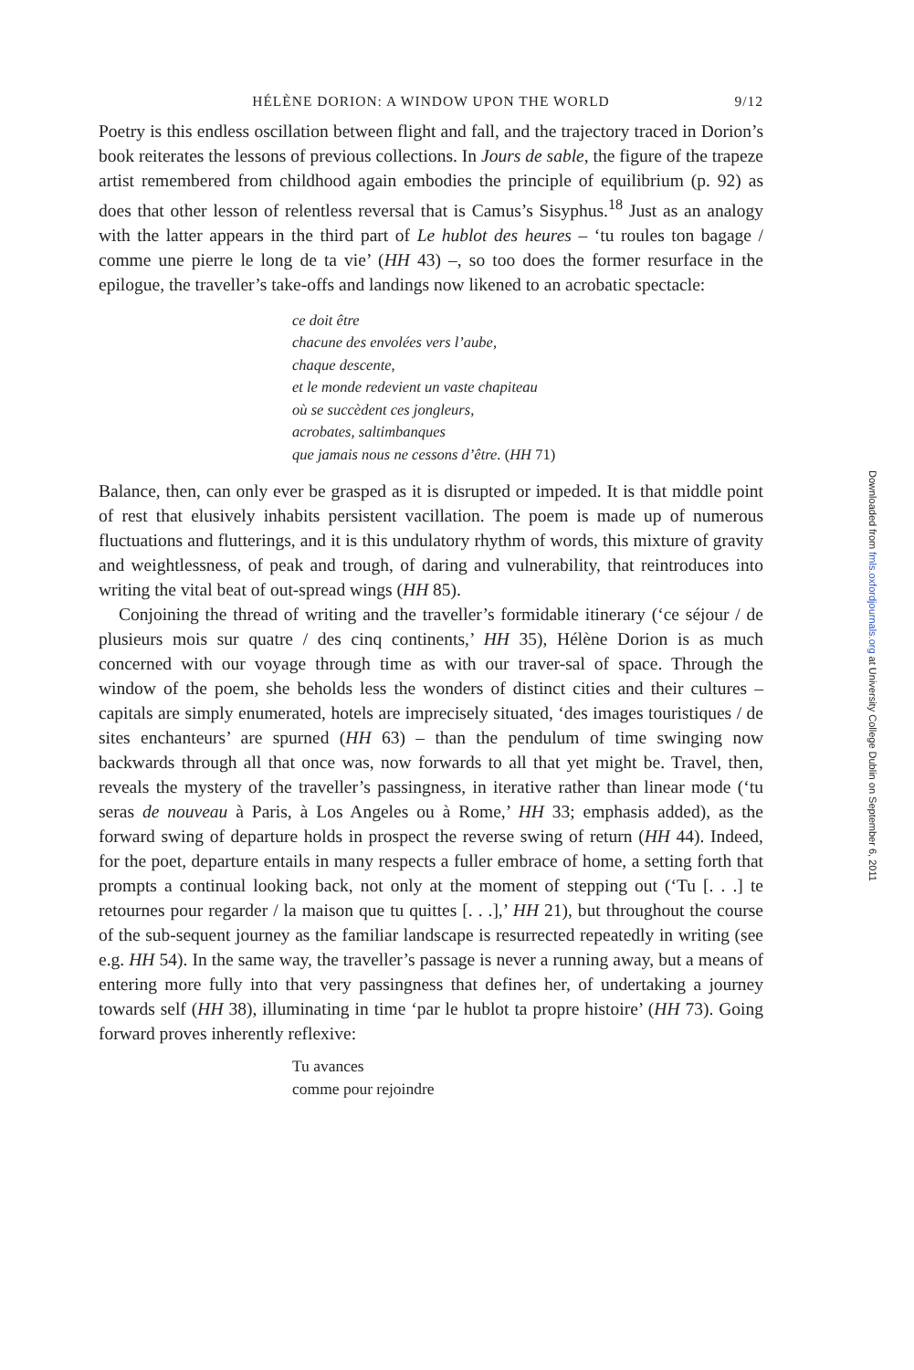HÉLÈNE DORION: A WINDOW UPON THE WORLD 9/12
Poetry is this endless oscillation between flight and fall, and the trajectory traced in Dorion’s book reiterates the lessons of previous collections. In Jours de sable, the figure of the trapeze artist remembered from childhood again embodies the principle of equilibrium (p. 92) as does that other lesson of relentless reversal that is Camus’s Sisyphus.<sup>18</sup> Just as an analogy with the latter appears in the third part of Le hublot des heures – ‘tu roules ton bagage / comme une pierre le long de ta vie’ (HH 43) –, so too does the former resurface in the epilogue, the traveller’s take-offs and landings now likened to an acrobatic spectacle:
ce doit être
chacune des envolées vers l’aube,
chaque descente,
et le monde redevient un vaste chapiteau
où se succèdent ces jongleurs,
acrobates, saltimbanques
que jamais nous ne cessons d’être. (HH 71)
Balance, then, can only ever be grasped as it is disrupted or impeded. It is that middle point of rest that elusively inhabits persistent vacillation. The poem is made up of numerous fluctuations and flutterings, and it is this undulatory rhythm of words, this mixture of gravity and weightlessness, of peak and trough, of daring and vulnerability, that reintroduces into writing the vital beat of out-spread wings (HH 85).
Conjoining the thread of writing and the traveller’s formidable itinerary (‘ce séjour / de plusieurs mois sur quatre / des cinq continents,’ HH 35), Hélène Dorion is as much concerned with our voyage through time as with our traver-sal of space. Through the window of the poem, she beholds less the wonders of distinct cities and their cultures – capitals are simply enumerated, hotels are imprecisely situated, ‘des images touristiques / de sites enchanteurs’ are spurned (HH 63) – than the pendulum of time swinging now backwards through all that once was, now forwards to all that yet might be. Travel, then, reveals the mystery of the traveller’s passingness, in iterative rather than linear mode (‘tu seras de nouveau à Paris, à Los Angeles ou à Rome,’ HH 33; emphasis added), as the forward swing of departure holds in prospect the reverse swing of return (HH 44). Indeed, for the poet, departure entails in many respects a fuller embrace of home, a setting forth that prompts a continual looking back, not only at the moment of stepping out (‘Tu [. . .] te retournes pour regarder / la maison que tu quittes [. . .],’ HH 21), but throughout the course of the sub-sequent journey as the familiar landscape is resurrected repeatedly in writing (see e.g. HH 54). In the same way, the traveller’s passage is never a running away, but a means of entering more fully into that very passingness that defines her, of undertaking a journey towards self (HH 38), illuminating in time ‘par le hublot ta propre histoire’ (HH 73). Going forward proves inherently reflexive:
Tu avances
comme pour rejoindre
Downloaded from fmls.oxfordjournals.org at University College Dublin on September 6, 2011